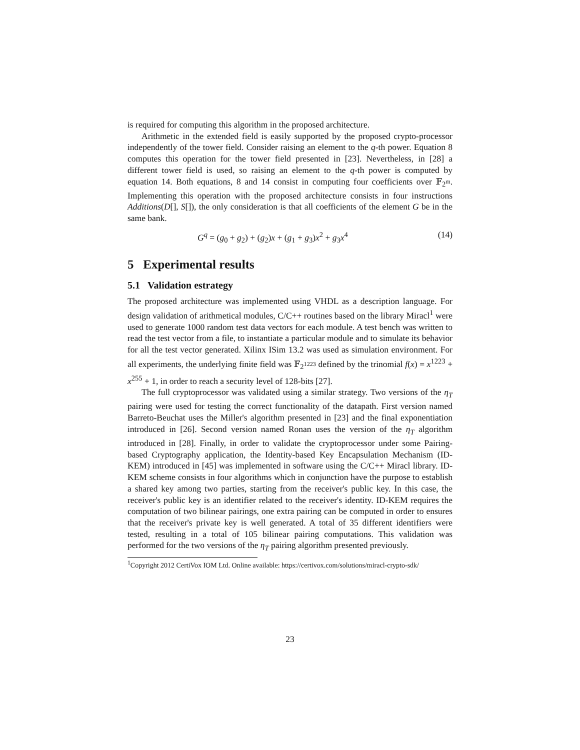is required for computing this algorithm in the proposed architecture.
Arithmetic in the extended field is easily supported by the proposed crypto-processor independently of the tower field. Consider raising an element to the q-th power. Equation 8 computes this operation for the tower field presented in [23]. Nevertheless, in [28] a different tower field is used, so raising an element to the q-th power is computed by equation 14. Both equations, 8 and 14 consist in computing four coefficients over 𝔽<sub>2<sup>m</sup></sub>. Implementing this operation with the proposed architecture consists in four instructions Additions(D[], S[]), the only consideration is that all coefficients of the element G be in the same bank.
G<sup>q</sup> = (g<sub>0</sub> + g<sub>2</sub>) + (g<sub>2</sub>)x + (g<sub>1</sub> + g<sub>3</sub>)x<sup>2</sup> + g<sub>3</sub>x<sup>4</sup> (14)
5 Experimental results
5.1 Validation estrategy
The proposed architecture was implemented using VHDL as a description language. For design validation of arithmetical modules, C/C++ routines based on the library Miracl<sup>1</sup> were used to generate 1000 random test data vectors for each module. A test bench was written to read the test vector from a file, to instantiate a particular module and to simulate its behavior for all the test vector generated. Xilinx ISim 13.2 was used as simulation environment. For all experiments, the underlying finite field was 𝔽<sub>2<sup>1223</sup></sub> defined by the trinomial f(x) = x<sup>1223</sup> + x<sup>255</sup> + 1, in order to reach a security level of 128-bits [27].
The full cryptoprocessor was validated using a similar strategy. Two versions of the η<sub>T</sub> pairing were used for testing the correct functionality of the datapath. First version named Barreto-Beuchat uses the Miller's algorithm presented in [23] and the final exponentiation introduced in [26]. Second version named Ronan uses the version of the η<sub>T</sub> algorithm introduced in [28]. Finally, in order to validate the cryptoprocessor under some Pairing-based Cryptography application, the Identity-based Key Encapsulation Mechanism (ID-KEM) introduced in [45] was implemented in software using the C/C++ Miracl library. ID-KEM scheme consists in four algorithms which in conjunction have the purpose to establish a shared key among two parties, starting from the receiver's public key. In this case, the receiver's public key is an identifier related to the receiver's identity. ID-KEM requires the computation of two bilinear pairings, one extra pairing can be computed in order to ensures that the receiver's private key is well generated. A total of 35 different identifiers were tested, resulting in a total of 105 bilinear pairing computations. This validation was performed for the two versions of the η<sub>T</sub> pairing algorithm presented previously.
<sup>1</sup> Copyright 2012 CertiVox IOM Ltd. Online available: https://certivox.com/solutions/miracl-crypto-sdk/
23